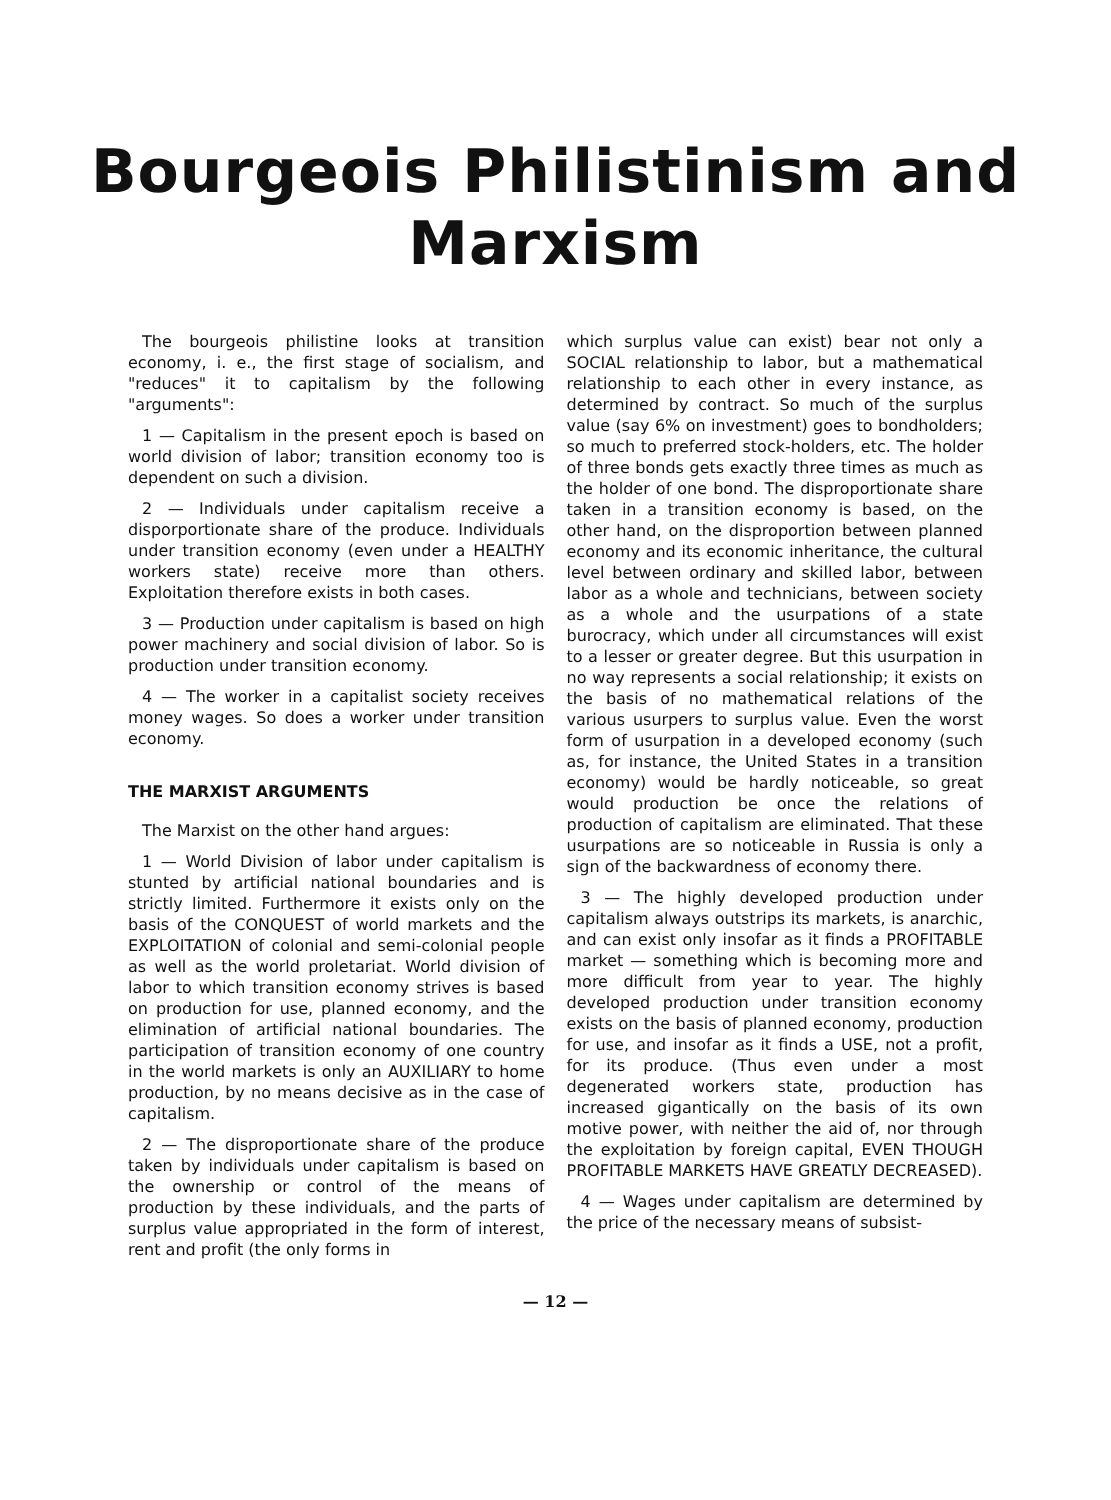Bourgeois Philistinism and
Marxism
The bourgeois philistine looks at transition economy, i. e., the first stage of socialism, and "reduces" it to capitalism by the following "arguments":
1 — Capitalism in the present epoch is based on world division of labor; transition economy too is dependent on such a division.
2 — Individuals under capitalism receive a disporportionate share of the produce. Individuals under transition economy (even under a HEALTHY workers state) receive more than others. Exploitation therefore exists in both cases.
3 — Production under capitalism is based on high power machinery and social division of labor. So is production under transition economy.
4 — The worker in a capitalist society receives money wages. So does a worker under transition economy.
THE MARXIST ARGUMENTS
The Marxist on the other hand argues:
1 — World Division of labor under capitalism is stunted by artificial national boundaries and is strictly limited. Furthermore it exists only on the basis of the CONQUEST of world markets and the EXPLOITATION of colonial and semi-colonial people as well as the world proletariat. World division of labor to which transition economy strives is based on production for use, planned economy, and the elimination of artificial national boundaries. The participation of transition economy of one country in the world markets is only an AUXILIARY to home production, by no means decisive as in the case of capitalism.
2 — The disproportionate share of the produce taken by individuals under capitalism is based on the ownership or control of the means of production by these individuals, and the parts of surplus value appropriated in the form of interest, rent and profit (the only forms in
which surplus value can exist) bear not only a SOCIAL relationship to labor, but a mathematical relationship to each other in every instance, as determined by contract. So much of the surplus value (say 6% on investment) goes to bondholders; so much to preferred stock-holders, etc. The holder of three bonds gets exactly three times as much as the holder of one bond. The disproportionate share taken in a transition economy is based, on the other hand, on the disproportion between planned economy and its economic inheritance, the cultural level between ordinary and skilled labor, between labor as a whole and technicians, between society as a whole and the usurpations of a state burocracy, which under all circumstances will exist to a lesser or greater degree. But this usurpation in no way represents a social relationship; it exists on the basis of no mathematical relations of the various usurpers to surplus value. Even the worst form of usurpation in a developed economy (such as, for instance, the United States in a transition economy) would be hardly noticeable, so great would production be once the relations of production of capitalism are eliminated. That these usurpations are so noticeable in Russia is only a sign of the backwardness of economy there.
3 — The highly developed production under capitalism always outstrips its markets, is anarchic, and can exist only insofar as it finds a PROFITABLE market — something which is becoming more and more difficult from year to year. The highly developed production under transition economy exists on the basis of planned economy, production for use, and insofar as it finds a USE, not a profit, for its produce. (Thus even under a most degenerated workers state, production has increased gigantically on the basis of its own motive power, with neither the aid of, nor through the exploitation by foreign capital, EVEN THOUGH PROFITABLE MARKETS HAVE GREATLY DECREASED).
4 — Wages under capitalism are determined by the price of the necessary means of subsist-
— 12 —